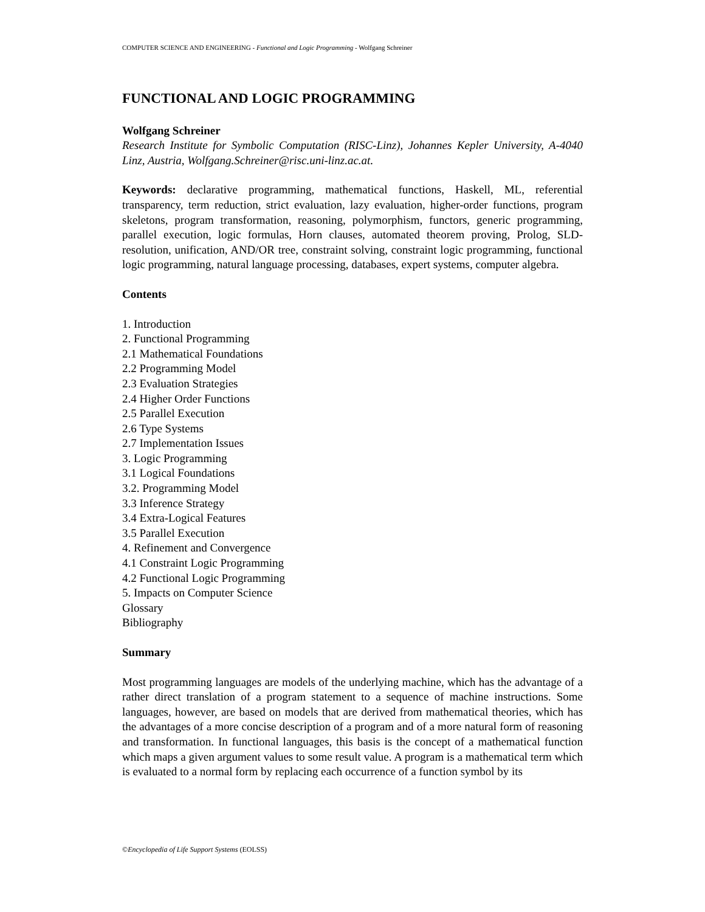COMPUTER SCIENCE AND ENGINEERING - Functional and Logic Programming - Wolfgang Schreiner
FUNCTIONAL AND LOGIC PROGRAMMING
Wolfgang Schreiner
Research Institute for Symbolic Computation (RISC-Linz), Johannes Kepler University, A-4040 Linz, Austria, Wolfgang.Schreiner@risc.uni-linz.ac.at.
Keywords: declarative programming, mathematical functions, Haskell, ML, referential transparency, term reduction, strict evaluation, lazy evaluation, higher-order functions, program skeletons, program transformation, reasoning, polymorphism, functors, generic programming, parallel execution, logic formulas, Horn clauses, automated theorem proving, Prolog, SLD-resolution, unification, AND/OR tree, constraint solving, constraint logic programming, functional logic programming, natural language processing, databases, expert systems, computer algebra.
Contents
1. Introduction
2. Functional Programming
2.1 Mathematical Foundations
2.2 Programming Model
2.3 Evaluation Strategies
2.4 Higher Order Functions
2.5 Parallel Execution
2.6 Type Systems
2.7 Implementation Issues
3. Logic Programming
3.1 Logical Foundations
3.2. Programming Model
3.3 Inference Strategy
3.4 Extra-Logical Features
3.5 Parallel Execution
4. Refinement and Convergence
4.1 Constraint Logic Programming
4.2 Functional Logic Programming
5. Impacts on Computer Science
Glossary
Bibliography
Summary
Most programming languages are models of the underlying machine, which has the advantage of a rather direct translation of a program statement to a sequence of machine instructions. Some languages, however, are based on models that are derived from mathematical theories, which has the advantages of a more concise description of a program and of a more natural form of reasoning and transformation. In functional languages, this basis is the concept of a mathematical function which maps a given argument values to some result value. A program is a mathematical term which is evaluated to a normal form by replacing each occurrence of a function symbol by its
©Encyclopedia of Life Support Systems (EOLSS)